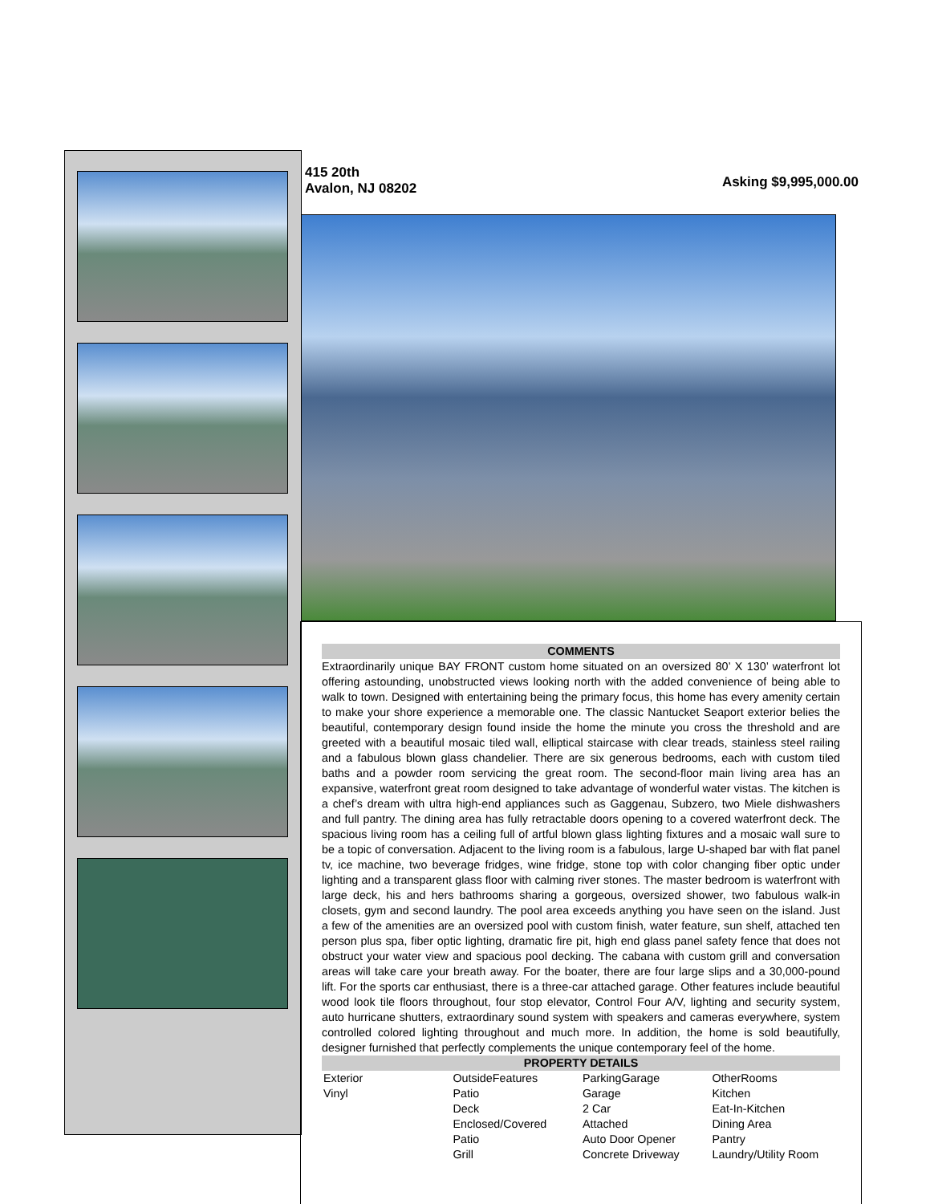415 20th
Avalon, NJ 08202
Asking $9,995,000.00
COMMENTS
Extraordinarily unique BAY FRONT custom home situated on an oversized 80’ X 130’ waterfront lot offering astounding, unobstructed views looking north with the added convenience of being able to walk to town. Designed with entertaining being the primary focus, this home has every amenity certain to make your shore experience a memorable one. The classic Nantucket Seaport exterior belies the beautiful, contemporary design found inside the home the minute you cross the threshold and are greeted with a beautiful mosaic tiled wall, elliptical staircase with clear treads, stainless steel railing and a fabulous blown glass chandelier. There are six generous bedrooms, each with custom tiled baths and a powder room servicing the great room. The second-floor main living area has an expansive, waterfront great room designed to take advantage of wonderful water vistas. The kitchen is a chef’s dream with ultra high-end appliances such as Gaggenau, Subzero, two Miele dishwashers and full pantry. The dining area has fully retractable doors opening to a covered waterfront deck. The spacious living room has a ceiling full of artful blown glass lighting fixtures and a mosaic wall sure to be a topic of conversation. Adjacent to the living room is a fabulous, large U-shaped bar with flat panel tv, ice machine, two beverage fridges, wine fridge, stone top with color changing fiber optic under lighting and a transparent glass floor with calming river stones. The master bedroom is waterfront with large deck, his and hers bathrooms sharing a gorgeous, oversized shower, two fabulous walk-in closets, gym and second laundry. The pool area exceeds anything you have seen on the island. Just a few of the amenities are an oversized pool with custom finish, water feature, sun shelf, attached ten person plus spa, fiber optic lighting, dramatic fire pit, high end glass panel safety fence that does not obstruct your water view and spacious pool decking. The cabana with custom grill and conversation areas will take care your breath away. For the boater, there are four large slips and a 30,000-pound lift. For the sports car enthusiast, there is a three-car attached garage. Other features include beautiful wood look tile floors throughout, four stop elevator, Control Four A/V, lighting and security system, auto hurricane shutters, extraordinary sound system with speakers and cameras everywhere, system controlled colored lighting throughout and much more. In addition, the home is sold beautifully, designer furnished that perfectly complements the unique contemporary feel of the home.
PROPERTY DETAILS
| Exterior | OutsideFeatures | ParkingGarage | OtherRooms |
| Vinyl | Patio | Garage | Kitchen |
| | Deck | 2 Car | Eat-In-Kitchen |
| | Enclosed/Covered | Attached | Dining Area |
| | Patio | Auto Door Opener | Pantry |
| | Grill | Concrete Driveway | Laundry/Utility Room |